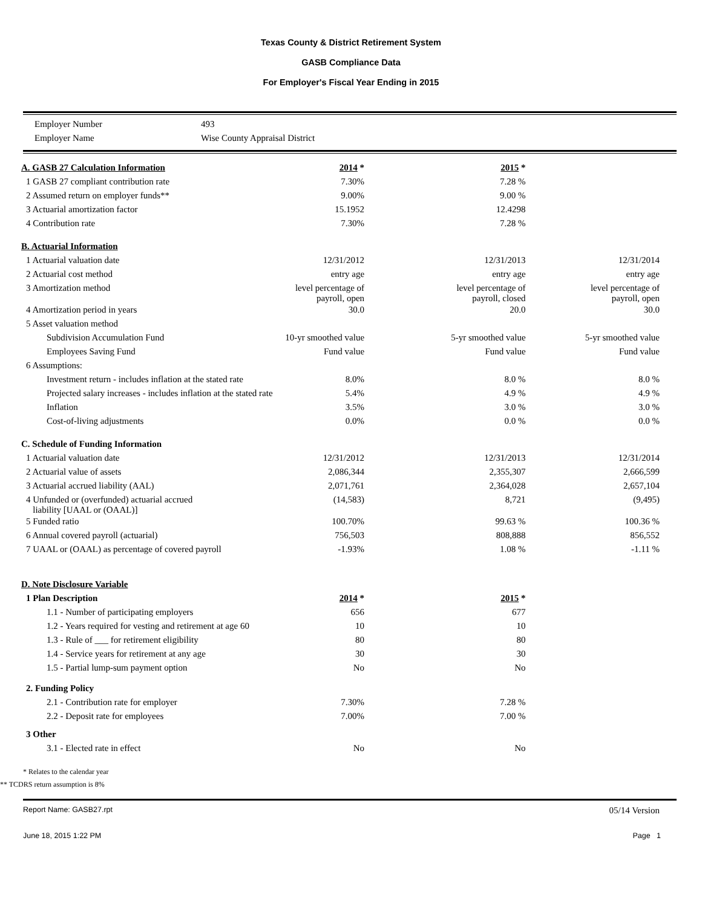Texas County & District Retirement System
GASB Compliance Data
For Employer's Fiscal Year Ending in 2015
| Employer Number | 493 |
| Employer Name | Wise County Appraisal District |
| A. GASB 27 Calculation Information | 2014 * | 2015 * | |
| 1 GASB 27 compliant contribution rate | 7.30% | 7.28 % | |
| 2 Assumed return on employer funds** | 9.00% | 9.00 % | |
| 3 Actuarial amortization factor | 15.1952 | 12.4298 | |
| 4 Contribution rate | 7.30% | 7.28 % | |
| B. Actuarial Information | | | |
| 1 Actuarial valuation date | 12/31/2012 | 12/31/2013 | 12/31/2014 |
| 2 Actuarial cost method | entry age | entry age | entry age |
| 3 Amortization method | level percentage of payroll, open | level percentage of payroll, closed | level percentage of payroll, open |
| 4 Amortization period in years | 30.0 | 20.0 | 30.0 |
| 5 Asset valuation method | | | |
| Subdivision Accumulation Fund | 10-yr smoothed value | 5-yr smoothed value | 5-yr smoothed value |
| Employees Saving Fund | Fund value | Fund value | Fund value |
| 6 Assumptions: | | | |
| Investment return - includes inflation at the stated rate | 8.0% | 8.0 % | 8.0 % |
| Projected salary increases - includes inflation at the stated rate | 5.4% | 4.9 % | 4.9 % |
| Inflation | 3.5% | 3.0 % | 3.0 % |
| Cost-of-living adjustments | 0.0% | 0.0 % | 0.0 % |
| C. Schedule of Funding Information | | | |
| 1 Actuarial valuation date | 12/31/2012 | 12/31/2013 | 12/31/2014 |
| 2 Actuarial value of assets | 2,086,344 | 2,355,307 | 2,666,599 |
| 3 Actuarial accrued liability (AAL) | 2,071,761 | 2,364,028 | 2,657,104 |
| 4 Unfunded or (overfunded) actuarial accrued liability [UAAL or (OAAL)] | (14,583) | 8,721 | (9,495) |
| 5 Funded ratio | 100.70% | 99.63 % | 100.36 % |
| 6 Annual covered payroll (actuarial) | 756,503 | 808,888 | 856,552 |
| 7 UAAL or (OAAL) as percentage of covered payroll | -1.93% | 1.08 % | -1.11 % |
| D. Note Disclosure Variable | | | |
| 1 Plan Description | 2014 * | 2015 * | |
| 1.1 - Number of participating employers | 656 | 677 | |
| 1.2 - Years required for vesting and retirement at age 60 | 10 | 10 | |
| 1.3 - Rule of ___ for retirement eligibility | 80 | 80 | |
| 1.4 - Service years for retirement at any age | 30 | 30 | |
| 1.5 - Partial lump-sum payment option | No | No | |
| 2. Funding Policy | | | |
| 2.1 - Contribution rate for employer | 7.30% | 7.28 % | |
| 2.2 - Deposit rate for employees | 7.00% | 7.00 % | |
| 3 Other | | | |
| 3.1 - Elected rate in effect | No | No | |
* Relates to the calendar year
** TCDRS return assumption is 8%
Report Name: GASB27.rpt 05/14 Version
June 18, 2015 1:22 PM Page 1